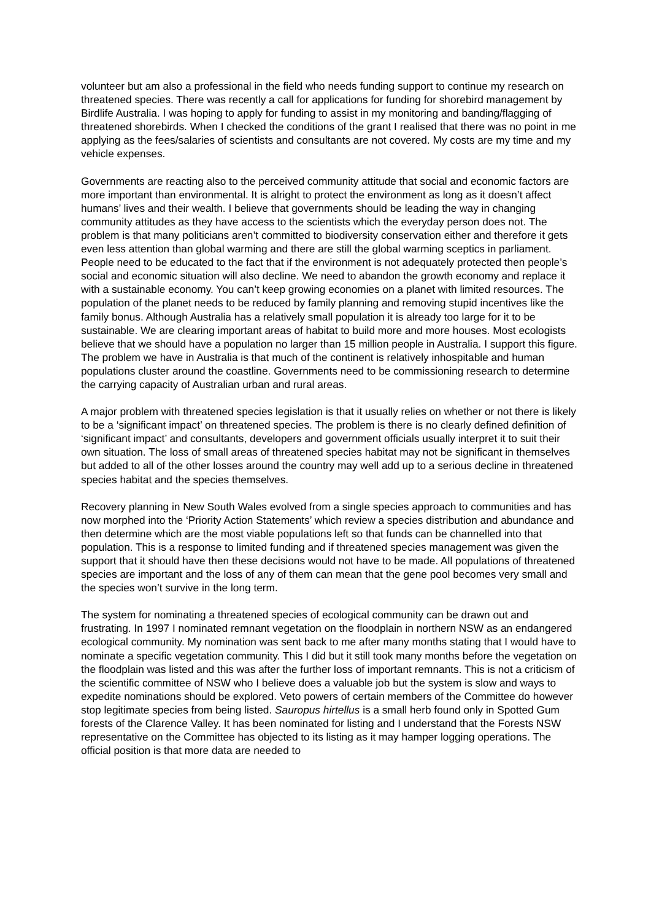volunteer but am also a professional in the field who needs funding support to continue my research on threatened species. There was recently a call for applications for funding for shorebird management by Birdlife Australia. I was hoping to apply for funding to assist in my monitoring and banding/flagging of threatened shorebirds. When I checked the conditions of the grant I realised that there was no point in me applying as the fees/salaries of scientists and consultants are not covered. My costs are my time and my vehicle expenses.
Governments are reacting also to the perceived community attitude that social and economic factors are more important than environmental. It is alright to protect the environment as long as it doesn’t affect humans’ lives and their wealth. I believe that governments should be leading the way in changing community attitudes as they have access to the scientists which the everyday person does not. The problem is that many politicians aren’t committed to biodiversity conservation either and therefore it gets even less attention than global warming and there are still the global warming sceptics in parliament. People need to be educated to the fact that if the environment is not adequately protected then people’s social and economic situation will also decline. We need to abandon the growth economy and replace it with a sustainable economy. You can’t keep growing economies on a planet with limited resources. The population of the planet needs to be reduced by family planning and removing stupid incentives like the family bonus. Although Australia has a relatively small population it is already too large for it to be sustainable. We are clearing important areas of habitat to build more and more houses. Most ecologists believe that we should have a population no larger than 15 million people in Australia. I support this figure. The problem we have in Australia is that much of the continent is relatively inhospitable and human populations cluster around the coastline. Governments need to be commissioning research to determine the carrying capacity of Australian urban and rural areas.
A major problem with threatened species legislation is that it usually relies on whether or not there is likely to be a ‘significant impact’ on threatened species. The problem is there is no clearly defined definition of ‘significant impact’ and consultants, developers and government officials usually interpret it to suit their own situation. The loss of small areas of threatened species habitat may not be significant in themselves but added to all of the other losses around the country may well add up to a serious decline in threatened species habitat and the species themselves.
Recovery planning in New South Wales evolved from a single species approach to communities and has now morphed into the ‘Priority Action Statements’ which review a species distribution and abundance and then determine which are the most viable populations left so that funds can be channelled into that population. This is a response to limited funding and if threatened species management was given the support that it should have then these decisions would not have to be made. All populations of threatened species are important and the loss of any of them can mean that the gene pool becomes very small and the species won’t survive in the long term.
The system for nominating a threatened species of ecological community can be drawn out and frustrating. In 1997 I nominated remnant vegetation on the floodplain in northern NSW as an endangered ecological community. My nomination was sent back to me after many months stating that I would have to nominate a specific vegetation community. This I did but it still took many months before the vegetation on the floodplain was listed and this was after the further loss of important remnants. This is not a criticism of the scientific committee of NSW who I believe does a valuable job but the system is slow and ways to expedite nominations should be explored. Veto powers of certain members of the Committee do however stop legitimate species from being listed. Sauropus hirtellus is a small herb found only in Spotted Gum forests of the Clarence Valley. It has been nominated for listing and I understand that the Forests NSW representative on the Committee has objected to its listing as it may hamper logging operations. The official position is that more data are needed to